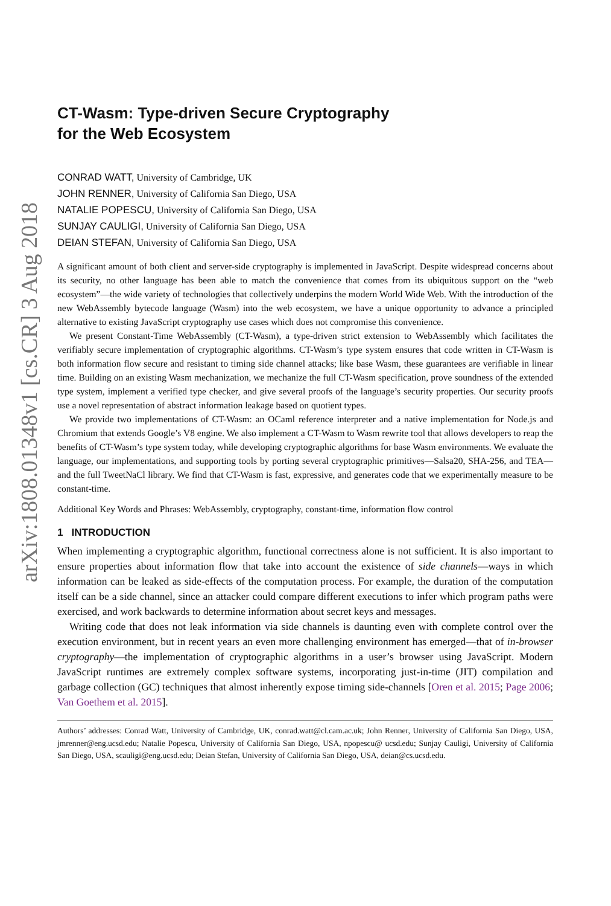arXiv:1808.01348v1 [cs.CR] 3 Aug 2018
CT-Wasm: Type-driven Secure Cryptography
for the Web Ecosystem
CONRAD WATT, University of Cambridge, UK
JOHN RENNER, University of California San Diego, USA
NATALIE POPESCU, University of California San Diego, USA
SUNJAY CAULIGI, University of California San Diego, USA
DEIAN STEFAN, University of California San Diego, USA
A significant amount of both client and server-side cryptography is implemented in JavaScript. Despite widespread concerns about its security, no other language has been able to match the convenience that comes from its ubiquitous support on the “web ecosystem”—the wide variety of technologies that collectively underpins the modern World Wide Web. With the introduction of the new WebAssembly bytecode language (Wasm) into the web ecosystem, we have a unique opportunity to advance a principled alternative to existing JavaScript cryptography use cases which does not compromise this convenience.
We present Constant-Time WebAssembly (CT-Wasm), a type-driven strict extension to WebAssembly which facilitates the verifiably secure implementation of cryptographic algorithms. CT-Wasm’s type system ensures that code written in CT-Wasm is both information flow secure and resistant to timing side channel attacks; like base Wasm, these guarantees are verifiable in linear time. Building on an existing Wasm mechanization, we mechanize the full CT-Wasm specification, prove soundness of the extended type system, implement a verified type checker, and give several proofs of the language’s security properties. Our security proofs use a novel representation of abstract information leakage based on quotient types.
We provide two implementations of CT-Wasm: an OCaml reference interpreter and a native implementation for Node.js and Chromium that extends Google’s V8 engine. We also implement a CT-Wasm to Wasm rewrite tool that allows developers to reap the benefits of CT-Wasm’s type system today, while developing cryptographic algorithms for base Wasm environments. We evaluate the language, our implementations, and supporting tools by porting several cryptographic primitives—Salsa20, SHA-256, and TEA—and the full TweetNaCl library. We find that CT-Wasm is fast, expressive, and generates code that we experimentally measure to be constant-time.
Additional Key Words and Phrases: WebAssembly, cryptography, constant-time, information flow control
1 INTRODUCTION
When implementing a cryptographic algorithm, functional correctness alone is not sufficient. It is also important to ensure properties about information flow that take into account the existence of side channels—ways in which information can be leaked as side-effects of the computation process. For example, the duration of the computation itself can be a side channel, since an attacker could compare different executions to infer which program paths were exercised, and work backwards to determine information about secret keys and messages.
Writing code that does not leak information via side channels is daunting even with complete control over the execution environment, but in recent years an even more challenging environment has emerged—that of in-browser cryptography—the implementation of cryptographic algorithms in a user’s browser using JavaScript. Modern JavaScript runtimes are extremely complex software systems, incorporating just-in-time (JIT) compilation and garbage collection (GC) techniques that almost inherently expose timing side-channels [Oren et al. 2015; Page 2006; Van Goethem et al. 2015].
Authors’ addresses: Conrad Watt, University of Cambridge, UK, conrad.watt@cl.cam.ac.uk; John Renner, University of California San Diego, USA, jmrenner@eng.ucsd.edu; Natalie Popescu, University of California San Diego, USA, npopescu@ ucsd.edu; Sunjay Cauligi, University of California San Diego, USA, scauligi@eng.ucsd.edu; Deian Stefan, University of California San Diego, USA, deian@cs.ucsd.edu.